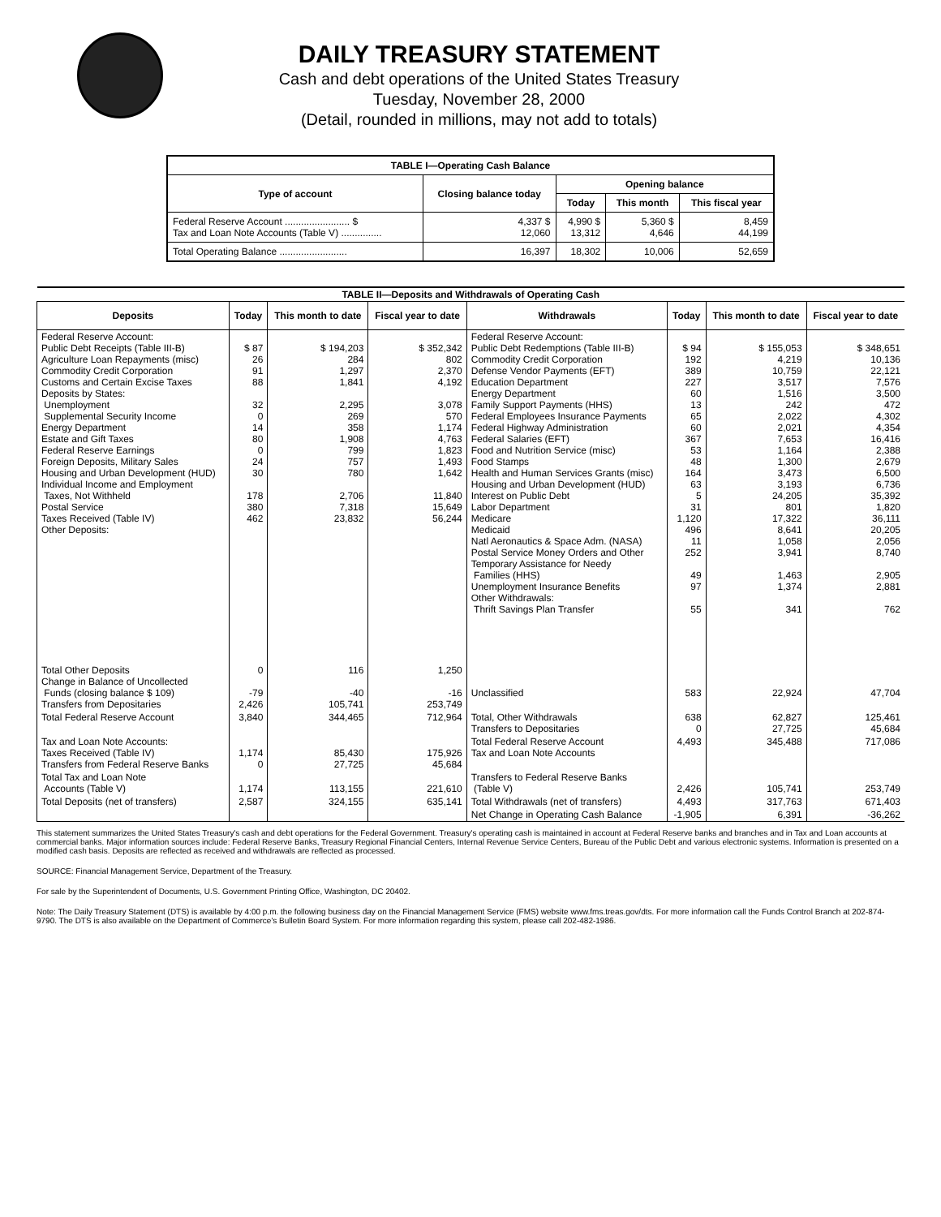DAILY TREASURY STATEMENT
Cash and debt operations of the United States Treasury
Tuesday, November 28, 2000
(Detail, rounded in millions, may not add to totals)
| TABLE I—Operating Cash Balance | | | | |
| Type of account | Closing balance today | Opening balance | | |
| | | Today | This month | This fiscal year |
| Federal Reserve Account ........................ $ Tax and Loan Note Accounts (Table V) ............... | 4,337 $ 12,060 | 4,990 $ 13,312 | 5,360 $ 4,646 | 8,459 44,199 |
| Total Operating Balance ......................... | 16,397 | 18,302 | 10,006 | 52,659 |
| TABLE II—Deposits and Withdrawals of Operating Cash | | | | | | | |
| Deposits | Today | This month to date | Fiscal year to date | Withdrawals | Today | This month to date | Fiscal year to date |
| Federal Reserve Account: Public Debt Receipts (Table III-B) Agriculture Loan Repayments (misc) Commodity Credit Corporation Customs and Certain Excise Taxes Deposits by States: Unemployment Supplemental Security Income Energy Department Estate and Gift Taxes Federal Reserve Earnings Foreign Deposits, Military Sales Housing and Urban Development (HUD) Individual Income and Employment Taxes, Not Withheld Postal Service Taxes Received (Table IV) Other Deposits: | $ 87 26 91 88 32 0 14 80 0 24 30 178 380 462 | $ 194,203 284 1,297 1,841 2,295 269 358 1,908 799 757 780 2,706 7,318 23,832 | $ 352,342 802 2,370 4,192 3,078 570 1,174 4,763 1,823 1,493 1,642 11,840 15,649 56,244 | Federal Reserve Account: Public Debt Redemptions (Table III-B) Commodity Credit Corporation Defense Vendor Payments (EFT) Education Department Energy Department Family Support Payments (HHS) Federal Employees Insurance Payments Federal Highway Administration Federal Salaries (EFT) Food and Nutrition Service (misc) Food Stamps Health and Human Services Grants (misc) Housing and Urban Development (HUD) Interest on Public Debt Labor Department Medicare Medicaid Natl Aeronautics & Space Adm. (NASA) Postal Service Money Orders and Other Temporary Assistance for Needy Families (HHS) Unemployment Insurance Benefits Other Withdrawals: Thrift Savings Plan Transfer | $ 94 192 389 227 60 13 65 60 367 53 48 164 63 5 31 1,120 496 11 252 49 97 55 | $ 155,053 4,219 10,759 3,517 1,516 242 2,022 2,021 7,653 1,164 1,300 3,473 3,193 24,205 801 17,322 8,641 1,058 3,941 1,463 1,374 341 | $ 348,651 10,136 22,121 7,576 3,500 472 4,302 4,354 16,416 2,388 2,679 6,500 6,736 35,392 1,820 36,111 20,205 2,056 8,740 2,905 2,881 762 |
| Total Other Deposits Change in Balance of Uncollected Funds (closing balance $ 109) Transfers from Depositaries | 0 -79 2,426 | 116 -40 105,741 | 1,250 -16 253,749 | Unclassified | 583 | 22,924 | 47,704 |
| Total Federal Reserve Account | 3,840 | 344,465 | 712,964 | Total, Other Withdrawals Transfers to Depositaries | 638 0 | 62,827 27,725 | 125,461 45,684 |
| Tax and Loan Note Accounts: Taxes Received (Table IV) Transfers from Federal Reserve Banks | 1,174 0 | 85,430 27,725 | 175,926 45,684 | Total Federal Reserve Account Tax and Loan Note Accounts | 4,493 | 345,488 | 717,086 |
| Total Tax and Loan Note Accounts (Table V) | 1,174 | 113,155 | 221,610 | Transfers to Federal Reserve Banks (Table V) | 2,426 | 105,741 | 253,749 |
| Total Deposits (net of transfers) | 2,587 | 324,155 | 635,141 | Total Withdrawals (net of transfers) | 4,493 | 317,763 | 671,403 |
| | | | | Net Change in Operating Cash Balance | -1,905 | 6,391 | -36,262 |
This statement summarizes the United States Treasury's cash and debt operations for the Federal Government. Treasury's operating cash is maintained in account at Federal Reserve banks and branches and in Tax and Loan accounts at commercial banks. Major information sources include: Federal Reserve Banks, Treasury Regional Financial Centers, Internal Revenue Service Centers, Bureau of the Public Debt and various electronic systems. Information is presented on a modified cash basis. Deposits are reflected as received and withdrawals are reflected as processed.
SOURCE: Financial Management Service, Department of the Treasury.
For sale by the Superintendent of Documents, U.S. Government Printing Office, Washington, DC 20402.
Note: The Daily Treasury Statement (DTS) is available by 4:00 p.m. the following business day on the Financial Management Service (FMS) website www.fms.treas.gov/dts. For more information call the Funds Control Branch at 202-874-9790. The DTS is also available on the Department of Commerce's Bulletin Board System. For more information regarding this system, please call 202-482-1986.